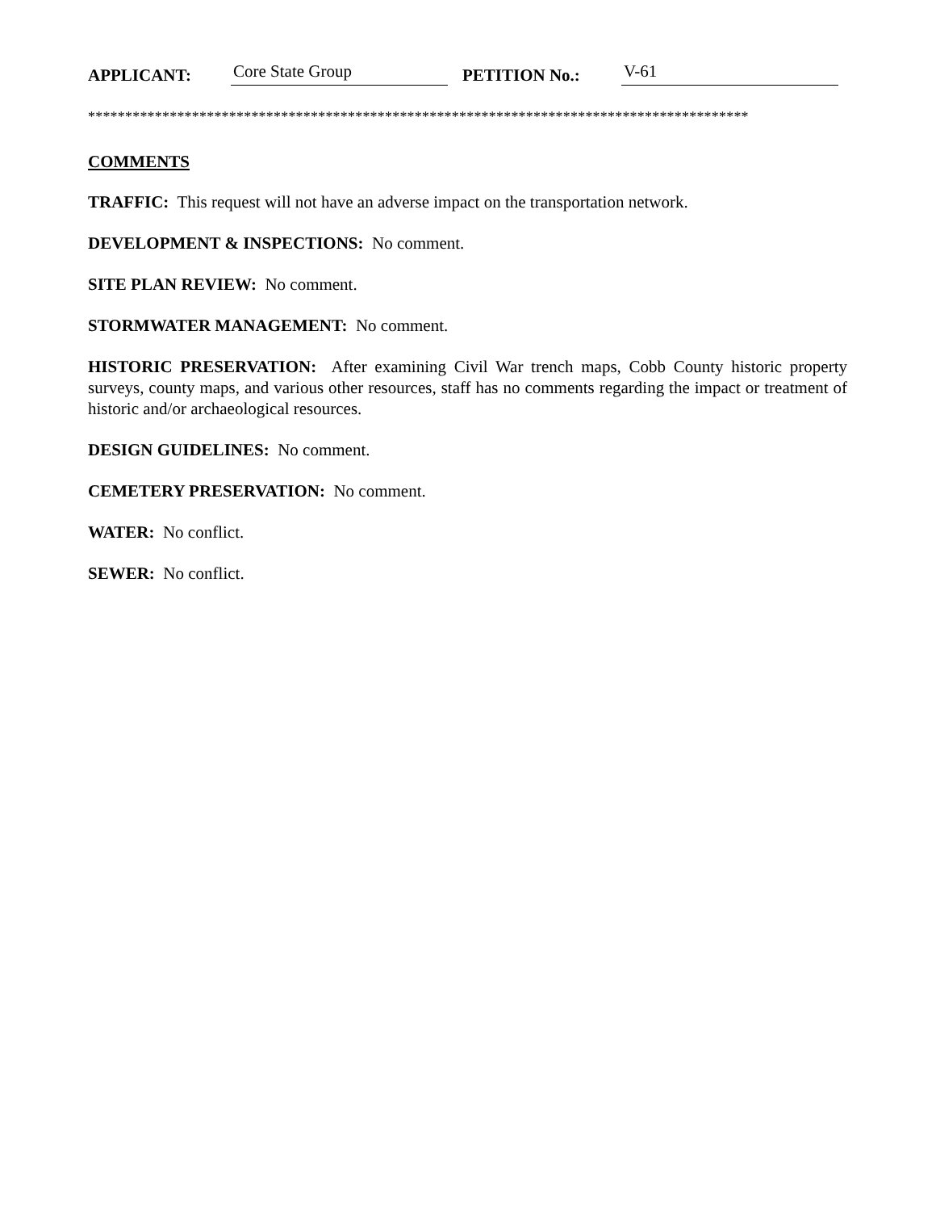APPLICANT: Core State Group PETITION No.: V-61
*****************************************************************************************
COMMENTS
TRAFFIC: This request will not have an adverse impact on the transportation network.
DEVELOPMENT & INSPECTIONS: No comment.
SITE PLAN REVIEW: No comment.
STORMWATER MANAGEMENT: No comment.
HISTORIC PRESERVATION: After examining Civil War trench maps, Cobb County historic property surveys, county maps, and various other resources, staff has no comments regarding the impact or treatment of historic and/or archaeological resources.
DESIGN GUIDELINES: No comment.
CEMETERY PRESERVATION: No comment.
WATER: No conflict.
SEWER: No conflict.